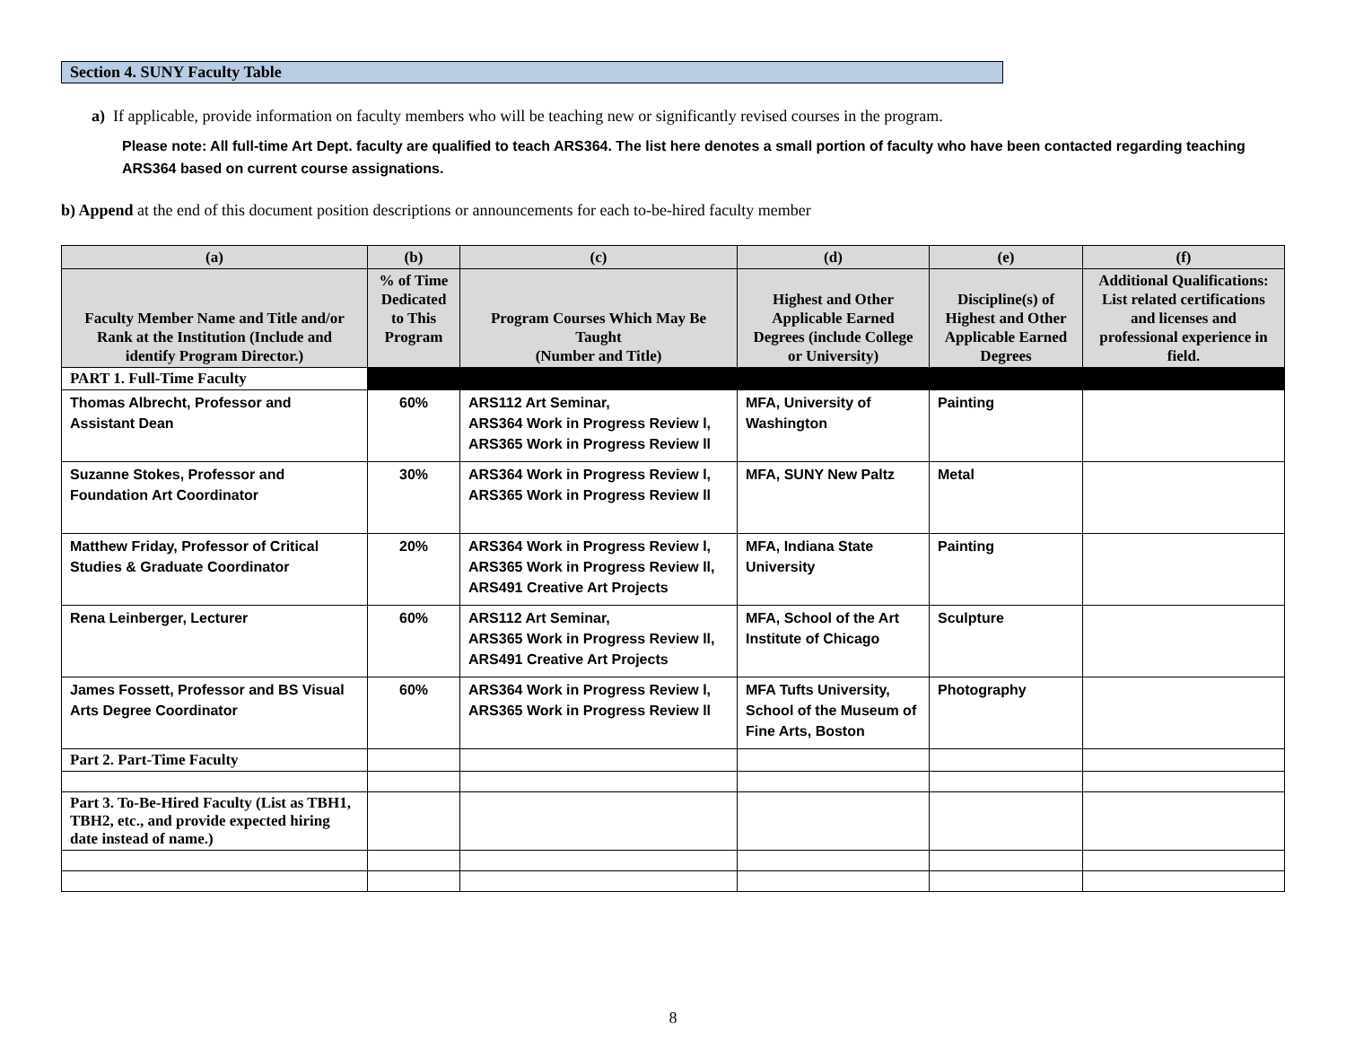Section 4. SUNY Faculty Table
a) If applicable, provide information on faculty members who will be teaching new or significantly revised courses in the program.
Please note: All full-time Art Dept. faculty are qualified to teach ARS364. The list here denotes a small portion of faculty who have been contacted regarding teaching ARS364 based on current course assignations.
b) Append at the end of this document position descriptions or announcements for each to-be-hired faculty member
| (a) | (b) | (c) | (d) | (e) | (f) |
| --- | --- | --- | --- | --- | --- |
| Faculty Member Name and Title and/or Rank at the Institution (Include and identify Program Director.) | % of Time Dedicated to This Program | Program Courses Which May Be Taught (Number and Title) | Highest and Other Applicable Earned Degrees (include College or University) | Discipline(s) of Highest and Other Applicable Earned Degrees | Additional Qualifications: List related certifications and licenses and professional experience in field. |
| PART 1. Full-Time Faculty | | | | | |
| Thomas Albrecht, Professor and Assistant Dean | 60% | ARS112 Art Seminar, ARS364 Work in Progress Review l, ARS365 Work in Progress Review ll | MFA, University of Washington | Painting | |
| Suzanne Stokes, Professor and Foundation Art Coordinator | 30% | ARS364 Work in Progress Review l, ARS365 Work in Progress Review ll | MFA, SUNY New Paltz | Metal | |
| Matthew Friday, Professor of Critical Studies & Graduate Coordinator | 20% | ARS364 Work in Progress Review l, ARS365 Work in Progress Review ll, ARS491 Creative Art Projects | MFA, Indiana State University | Painting | |
| Rena Leinberger, Lecturer | 60% | ARS112 Art Seminar, ARS365 Work in Progress Review ll, ARS491 Creative Art Projects | MFA, School of the Art Institute of Chicago | Sculpture | |
| James Fossett, Professor and BS Visual Arts Degree Coordinator | 60% | ARS364 Work in Progress Review l, ARS365 Work in Progress Review ll | MFA Tufts University, School of the Museum of Fine Arts, Boston | Photography | |
| Part 2. Part-Time Faculty | | | | | |
| Part 3. To-Be-Hired Faculty (List as TBH1, TBH2, etc., and provide expected hiring date instead of name.) | | | | | |
8